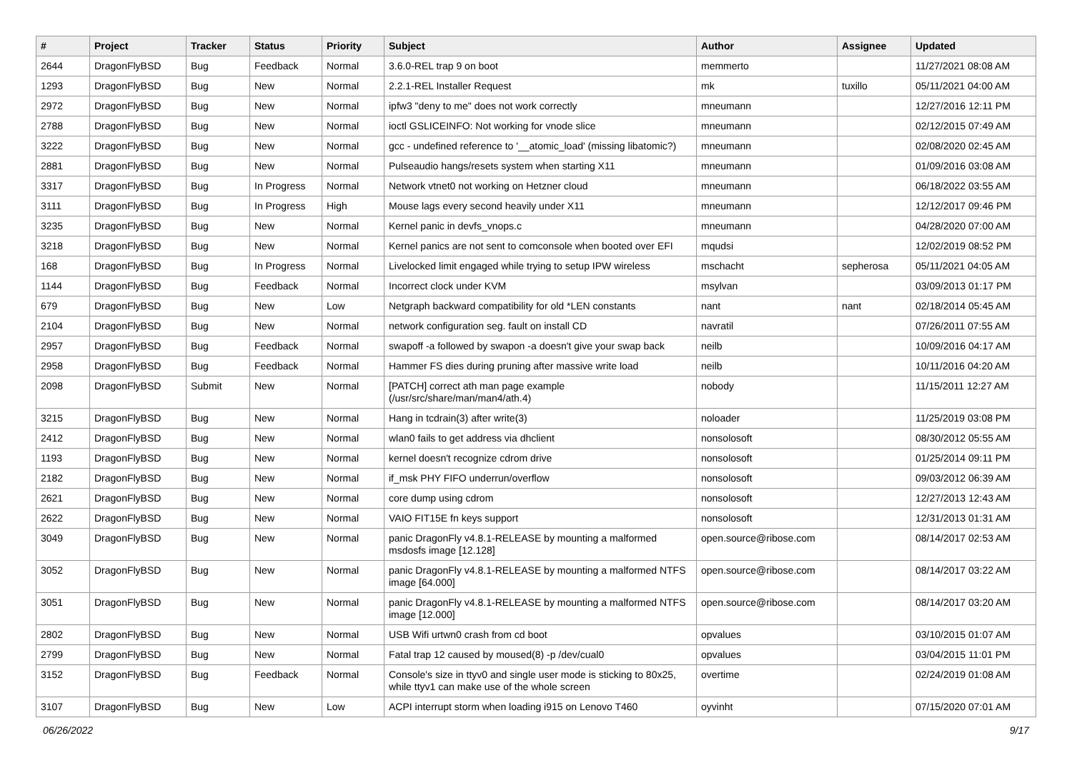| # | Project | Tracker | Status | Priority | Subject | Author | Assignee | Updated |
| --- | --- | --- | --- | --- | --- | --- | --- | --- |
| 2644 | DragonFlyBSD | Bug | Feedback | Normal | 3.6.0-REL trap 9 on boot | memmerto | | 11/27/2021 08:08 AM |
| 1293 | DragonFlyBSD | Bug | New | Normal | 2.2.1-REL Installer Request | mk | tuxillo | 05/11/2021 04:00 AM |
| 2972 | DragonFlyBSD | Bug | New | Normal | ipfw3 "deny to me" does not work correctly | mneumann | | 12/27/2016 12:11 PM |
| 2788 | DragonFlyBSD | Bug | New | Normal | ioctl GSLICEINFO: Not working for vnode slice | mneumann | | 02/12/2015 07:49 AM |
| 3222 | DragonFlyBSD | Bug | New | Normal | gcc - undefined reference to '__atomic_load' (missing libatomic?) | mneumann | | 02/08/2020 02:45 AM |
| 2881 | DragonFlyBSD | Bug | New | Normal | Pulseaudio hangs/resets system when starting X11 | mneumann | | 01/09/2016 03:08 AM |
| 3317 | DragonFlyBSD | Bug | In Progress | Normal | Network vtnet0 not working on Hetzner cloud | mneumann | | 06/18/2022 03:55 AM |
| 3111 | DragonFlyBSD | Bug | In Progress | High | Mouse lags every second heavily under X11 | mneumann | | 12/12/2017 09:46 PM |
| 3235 | DragonFlyBSD | Bug | New | Normal | Kernel panic in devfs_vnops.c | mneumann | | 04/28/2020 07:00 AM |
| 3218 | DragonFlyBSD | Bug | New | Normal | Kernel panics are not sent to comconsole when booted over EFI | mqudsi | | 12/02/2019 08:52 PM |
| 168 | DragonFlyBSD | Bug | In Progress | Normal | Livelocked limit engaged while trying to setup IPW wireless | mschacht | sepherosa | 05/11/2021 04:05 AM |
| 1144 | DragonFlyBSD | Bug | Feedback | Normal | Incorrect clock under KVM | msylvan | | 03/09/2013 01:17 PM |
| 679 | DragonFlyBSD | Bug | New | Low | Netgraph backward compatibility for old *LEN constants | nant | nant | 02/18/2014 05:45 AM |
| 2104 | DragonFlyBSD | Bug | New | Normal | network configuration seg. fault on install CD | navratil | | 07/26/2011 07:55 AM |
| 2957 | DragonFlyBSD | Bug | Feedback | Normal | swapoff -a followed by swapon -a doesn't give your swap back | neilb | | 10/09/2016 04:17 AM |
| 2958 | DragonFlyBSD | Bug | Feedback | Normal | Hammer FS dies during pruning after massive write load | neilb | | 10/11/2016 04:20 AM |
| 2098 | DragonFlyBSD | Submit | New | Normal | [PATCH] correct ath man page example (/usr/src/share/man/man4/ath.4) | nobody | | 11/15/2011 12:27 AM |
| 3215 | DragonFlyBSD | Bug | New | Normal | Hang in tcdrain(3) after write(3) | noloader | | 11/25/2019 03:08 PM |
| 2412 | DragonFlyBSD | Bug | New | Normal | wlan0 fails to get address via dhclient | nonsolosoft | | 08/30/2012 05:55 AM |
| 1193 | DragonFlyBSD | Bug | New | Normal | kernel doesn't recognize cdrom drive | nonsolosoft | | 01/25/2014 09:11 PM |
| 2182 | DragonFlyBSD | Bug | New | Normal | if_msk PHY FIFO underrun/overflow | nonsolosoft | | 09/03/2012 06:39 AM |
| 2621 | DragonFlyBSD | Bug | New | Normal | core dump using cdrom | nonsolosoft | | 12/27/2013 12:43 AM |
| 2622 | DragonFlyBSD | Bug | New | Normal | VAIO FIT15E fn keys support | nonsolosoft | | 12/31/2013 01:31 AM |
| 3049 | DragonFlyBSD | Bug | New | Normal | panic DragonFly v4.8.1-RELEASE by mounting a malformed msdosfs image [12.128] | open.source@ribose.com | | 08/14/2017 02:53 AM |
| 3052 | DragonFlyBSD | Bug | New | Normal | panic DragonFly v4.8.1-RELEASE by mounting a malformed NTFS image [64.000] | open.source@ribose.com | | 08/14/2017 03:22 AM |
| 3051 | DragonFlyBSD | Bug | New | Normal | panic DragonFly v4.8.1-RELEASE by mounting a malformed NTFS image [12.000] | open.source@ribose.com | | 08/14/2017 03:20 AM |
| 2802 | DragonFlyBSD | Bug | New | Normal | USB Wifi urtwn0 crash from cd boot | opvalues | | 03/10/2015 01:07 AM |
| 2799 | DragonFlyBSD | Bug | New | Normal | Fatal trap 12 caused by moused(8) -p /dev/cual0 | opvalues | | 03/04/2015 11:01 PM |
| 3152 | DragonFlyBSD | Bug | Feedback | Normal | Console's size in ttyv0 and single user mode is sticking to 80x25, while ttyv1 can make use of the whole screen | overtime | | 02/24/2019 01:08 AM |
| 3107 | DragonFlyBSD | Bug | New | Low | ACPI interrupt storm when loading i915 on Lenovo T460 | oyvinht | | 07/15/2020 07:01 AM |
06/26/2022 9/17